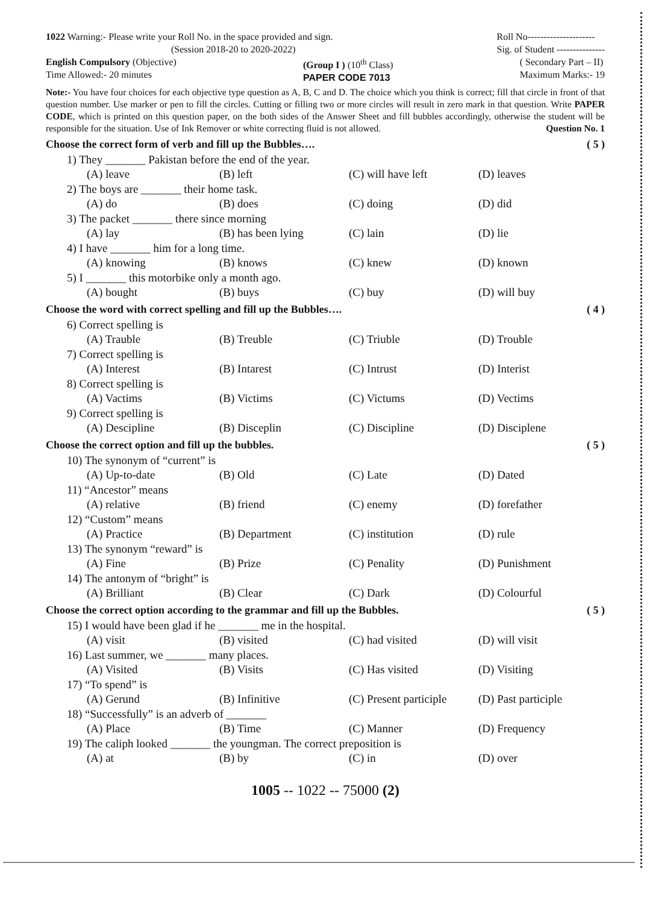1022 Warning:- Please write your Roll No. in the space provided and sign.
(Session 2018-20 to 2020-2022)
Roll No---------------------
Sig. of Student ---------------
English Compulsory (Objective)
Time Allowed:- 20 minutes
(Group I ) (10<sup>th</sup> Class)
PAPER CODE 7013
( Secondary Part – II)
Maximum Marks:- 19
Note:- You have four choices for each objective type question as A, B, C and D. The choice which you think is correct; fill that circle in front of that question number. Use marker or pen to fill the circles. Cutting or filling two or more circles will result in zero mark in that question. Write PAPER CODE, which is printed on this question paper, on the both sides of the Answer Sheet and fill bubbles accordingly, otherwise the student will be responsible for the situation. Use of Ink Remover or white correcting fluid is not allowed. Question No. 1
Choose the correct form of verb and fill up the Bubbles…. ( 5 )
1) They _______ Pakistan before the end of the year.
(A) leave (B) left (C) will have left (D) leaves
2) The boys are _______ their home task.
(A) do (B) does (C) doing (D) did
3) The packet _______ there since morning
(A) lay (B) has been lying (C) lain (D) lie
4) I have _______ him for a long time.
(A) knowing (B) knows (C) knew (D) known
5) I _______ this motorbike only a month ago.
(A) bought (B) buys (C) buy (D) will buy
Choose the word with correct spelling and fill up the Bubbles…. ( 4 )
6) Correct spelling is
(A) Trauble (B) Treuble (C) Triuble (D) Trouble
7) Correct spelling is
(A) Interest (B) Intarest (C) Intrust (D) Interist
8) Correct spelling is
(A) Vactims (B) Victims (C) Victums (D) Vectims
9) Correct spelling is
(A) Descipline (B) Disceplin (C) Discipline (D) Disciplene
Choose the correct option and fill up the bubbles. ( 5 )
10) The synonym of “current” is
(A) Up-to-date (B) Old (C) Late (D) Dated
11) “Ancestor” means
(A) relative (B) friend (C) enemy (D) forefather
12) “Custom” means
(A) Practice (B) Department (C) institution (D) rule
13) The synonym “reward” is
(A) Fine (B) Prize (C) Penality (D) Punishment
14) The antonym of “bright” is
(A) Brilliant (B) Clear (C) Dark (D) Colourful
Choose the correct option according to the grammar and fill up the Bubbles. ( 5 )
15) I would have been glad if he _______ me in the hospital.
(A) visit (B) visited (C) had visited (D) will visit
16) Last summer, we _______ many places.
(A) Visited (B) Visits (C) Has visited (D) Visiting
17) “To spend” is
(A) Gerund (B) Infinitive (C) Present participle (D) Past participle
18) “Successfully” is an adverb of _______
(A) Place (B) Time (C) Manner (D) Frequency
19) The caliph looked _______ the youngman. The correct preposition is
(A) at (B) by (C) in (D) over
1005 -- 1022 -- 75000 (2)